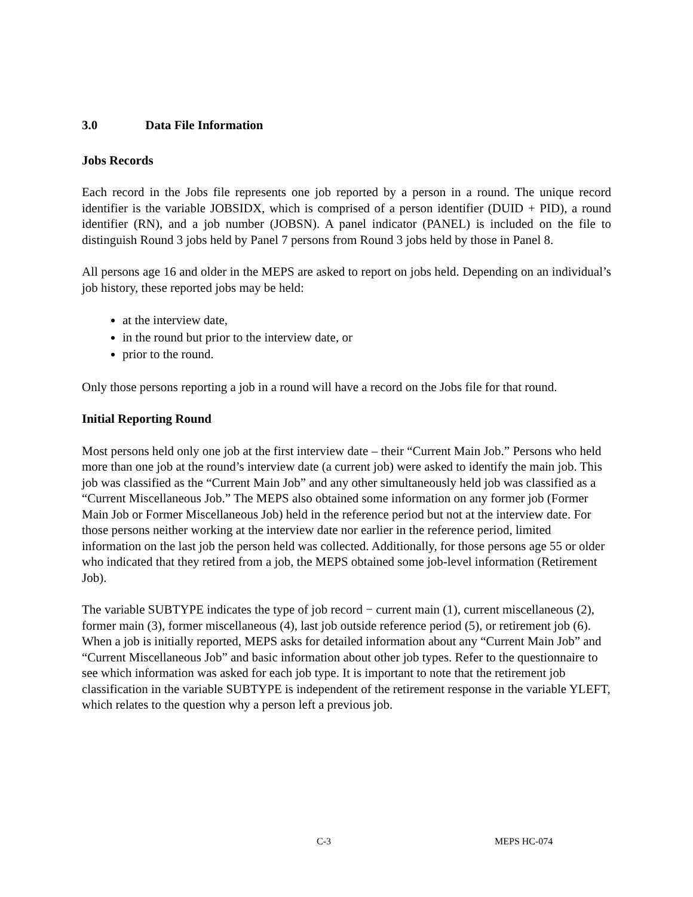3.0 Data File Information
Jobs Records
Each record in the Jobs file represents one job reported by a person in a round. The unique record identifier is the variable JOBSIDX, which is comprised of a person identifier (DUID + PID), a round identifier (RN), and a job number (JOBSN). A panel indicator (PANEL) is included on the file to distinguish Round 3 jobs held by Panel 7 persons from Round 3 jobs held by those in Panel 8.
All persons age 16 and older in the MEPS are asked to report on jobs held. Depending on an individual’s job history, these reported jobs may be held:
at the interview date,
in the round but prior to the interview date, or
prior to the round.
Only those persons reporting a job in a round will have a record on the Jobs file for that round.
Initial Reporting Round
Most persons held only one job at the first interview date – their “Current Main Job.” Persons who held more than one job at the round’s interview date (a current job) were asked to identify the main job. This job was classified as the “Current Main Job” and any other simultaneously held job was classified as a “Current Miscellaneous Job.” The MEPS also obtained some information on any former job (Former Main Job or Former Miscellaneous Job) held in the reference period but not at the interview date. For those persons neither working at the interview date nor earlier in the reference period, limited information on the last job the person held was collected. Additionally, for those persons age 55 or older who indicated that they retired from a job, the MEPS obtained some job-level information (Retirement Job).
The variable SUBTYPE indicates the type of job record − current main (1), current miscellaneous (2), former main (3), former miscellaneous (4), last job outside reference period (5), or retirement job (6). When a job is initially reported, MEPS asks for detailed information about any “Current Main Job” and “Current Miscellaneous Job” and basic information about other job types. Refer to the questionnaire to see which information was asked for each job type. It is important to note that the retirement job classification in the variable SUBTYPE is independent of the retirement response in the variable YLEFT, which relates to the question why a person left a previous job.
C-3 MEPS HC-074